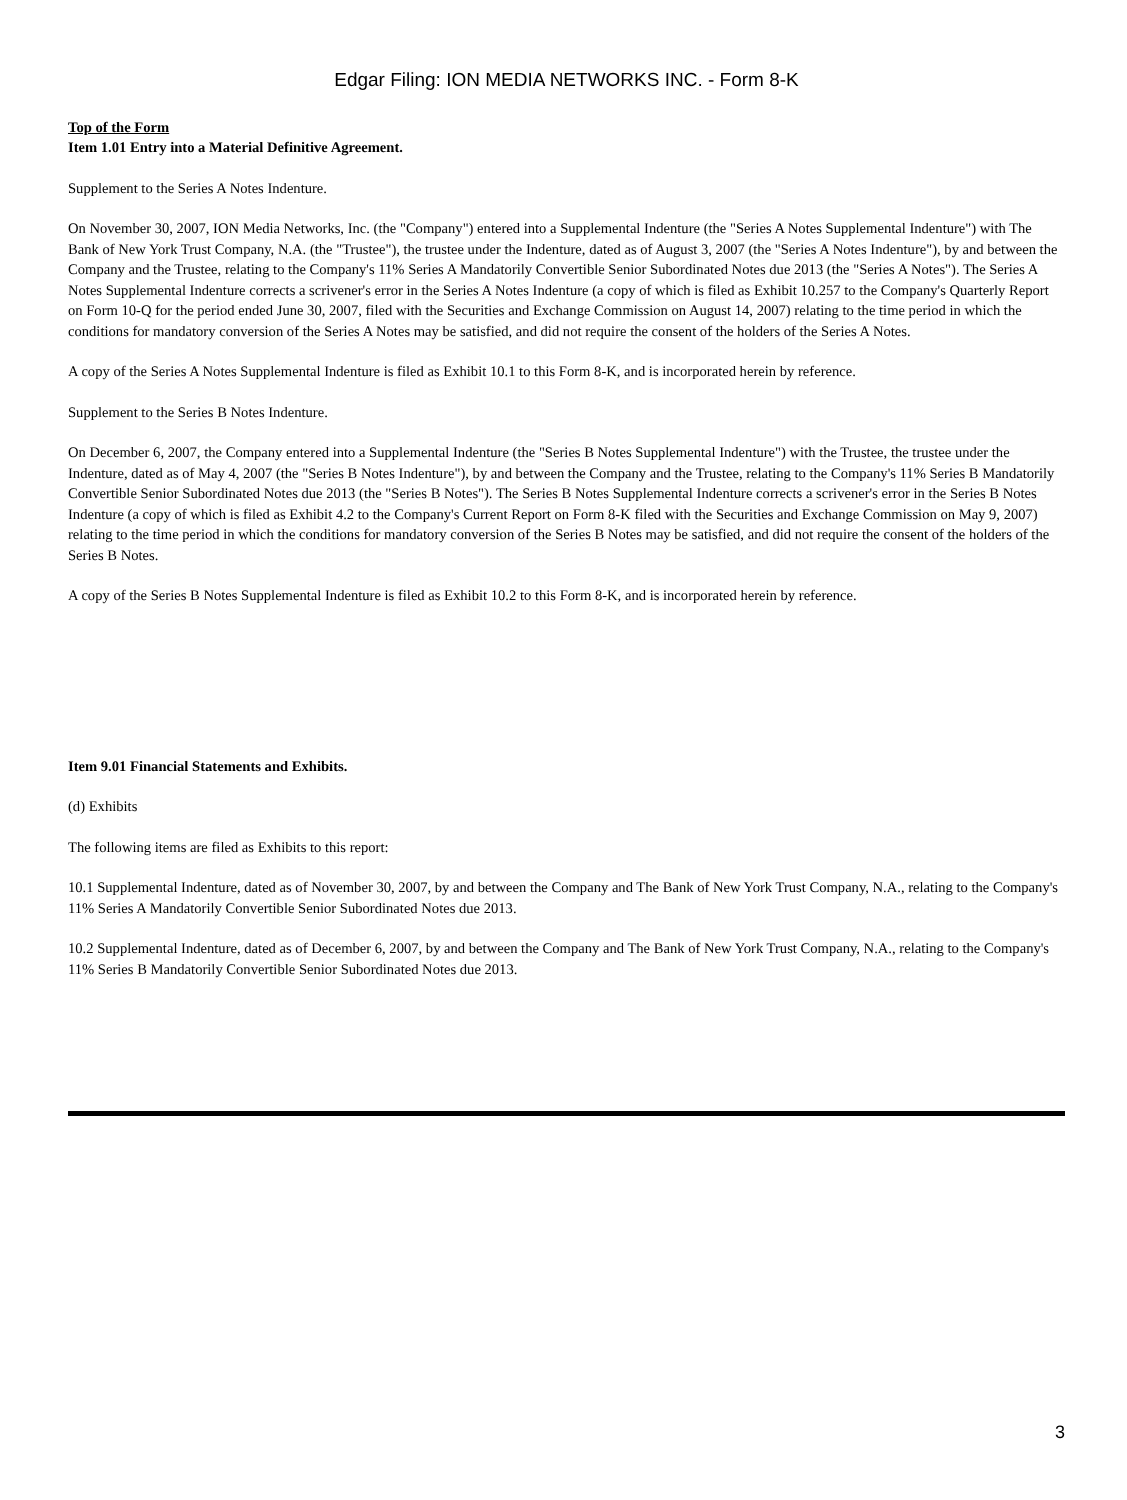Edgar Filing: ION MEDIA NETWORKS INC. - Form 8-K
Top of the Form
Item 1.01 Entry into a Material Definitive Agreement.
Supplement to the Series A Notes Indenture.
On November 30, 2007, ION Media Networks, Inc. (the "Company") entered into a Supplemental Indenture (the "Series A Notes Supplemental Indenture") with The Bank of New York Trust Company, N.A. (the "Trustee"), the trustee under the Indenture, dated as of August 3, 2007 (the "Series A Notes Indenture"), by and between the Company and the Trustee, relating to the Company's 11% Series A Mandatorily Convertible Senior Subordinated Notes due 2013 (the "Series A Notes"). The Series A Notes Supplemental Indenture corrects a scrivener's error in the Series A Notes Indenture (a copy of which is filed as Exhibit 10.257 to the Company's Quarterly Report on Form 10-Q for the period ended June 30, 2007, filed with the Securities and Exchange Commission on August 14, 2007) relating to the time period in which the conditions for mandatory conversion of the Series A Notes may be satisfied, and did not require the consent of the holders of the Series A Notes.
A copy of the Series A Notes Supplemental Indenture is filed as Exhibit 10.1 to this Form 8-K, and is incorporated herein by reference.
Supplement to the Series B Notes Indenture.
On December 6, 2007, the Company entered into a Supplemental Indenture (the "Series B Notes Supplemental Indenture") with the Trustee, the trustee under the Indenture, dated as of May 4, 2007 (the "Series B Notes Indenture"), by and between the Company and the Trustee, relating to the Company's 11% Series B Mandatorily Convertible Senior Subordinated Notes due 2013 (the "Series B Notes"). The Series B Notes Supplemental Indenture corrects a scrivener's error in the Series B Notes Indenture (a copy of which is filed as Exhibit 4.2 to the Company's Current Report on Form 8-K filed with the Securities and Exchange Commission on May 9, 2007) relating to the time period in which the conditions for mandatory conversion of the Series B Notes may be satisfied, and did not require the consent of the holders of the Series B Notes.
A copy of the Series B Notes Supplemental Indenture is filed as Exhibit 10.2 to this Form 8-K, and is incorporated herein by reference.
Item 9.01 Financial Statements and Exhibits.
(d) Exhibits
The following items are filed as Exhibits to this report:
10.1 Supplemental Indenture, dated as of November 30, 2007, by and between the Company and The Bank of New York Trust Company, N.A., relating to the Company's 11% Series A Mandatorily Convertible Senior Subordinated Notes due 2013.
10.2 Supplemental Indenture, dated as of December 6, 2007, by and between the Company and The Bank of New York Trust Company, N.A., relating to the Company's 11% Series B Mandatorily Convertible Senior Subordinated Notes due 2013.
3